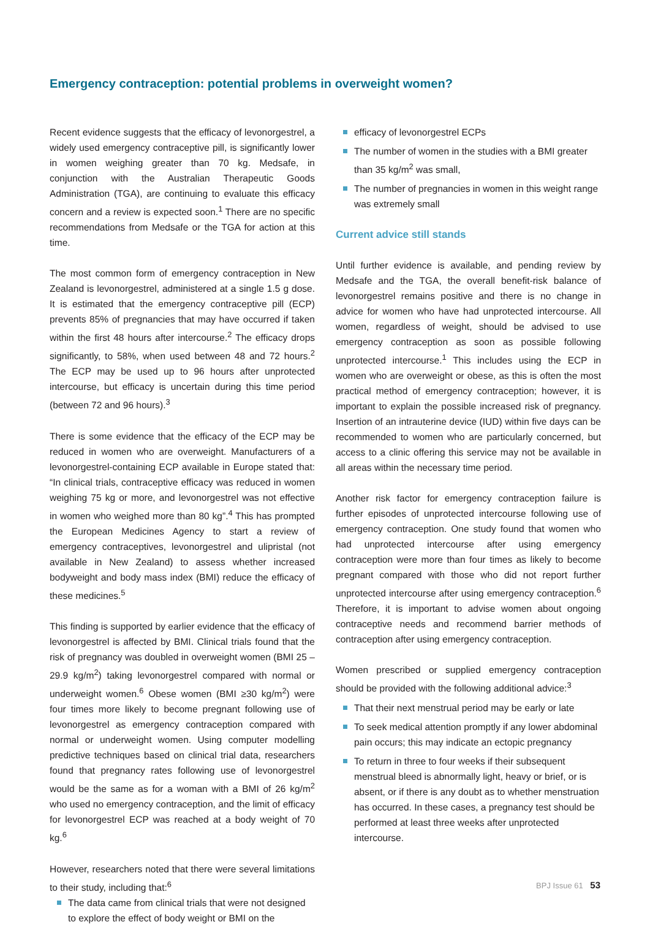Emergency contraception: potential problems in overweight women?
Recent evidence suggests that the efficacy of levonorgestrel, a widely used emergency contraceptive pill, is significantly lower in women weighing greater than 70 kg. Medsafe, in conjunction with the Australian Therapeutic Goods Administration (TGA), are continuing to evaluate this efficacy concern and a review is expected soon.<sup>1</sup> There are no specific recommendations from Medsafe or the TGA for action at this time.
The most common form of emergency contraception in New Zealand is levonorgestrel, administered at a single 1.5 g dose. It is estimated that the emergency contraceptive pill (ECP) prevents 85% of pregnancies that may have occurred if taken within the first 48 hours after intercourse.<sup>2</sup> The efficacy drops significantly, to 58%, when used between 48 and 72 hours.<sup>2</sup> The ECP may be used up to 96 hours after unprotected intercourse, but efficacy is uncertain during this time period (between 72 and 96 hours).<sup>3</sup>
There is some evidence that the efficacy of the ECP may be reduced in women who are overweight. Manufacturers of a levonorgestrel-containing ECP available in Europe stated that: “In clinical trials, contraceptive efficacy was reduced in women weighing 75 kg or more, and levonorgestrel was not effective in women who weighed more than 80 kg”.<sup>4</sup> This has prompted the European Medicines Agency to start a review of emergency contraceptives, levonorgestrel and ulipristal (not available in New Zealand) to assess whether increased bodyweight and body mass index (BMI) reduce the efficacy of these medicines.<sup>5</sup>
This finding is supported by earlier evidence that the efficacy of levonorgestrel is affected by BMI. Clinical trials found that the risk of pregnancy was doubled in overweight women (BMI 25 – 29.9 kg/m<sup>2</sup>) taking levonorgestrel compared with normal or underweight women.<sup>6</sup> Obese women (BMI ≥30 kg/m<sup>2</sup>) were four times more likely to become pregnant following use of levonorgestrel as emergency contraception compared with normal or underweight women. Using computer modelling predictive techniques based on clinical trial data, researchers found that pregnancy rates following use of levonorgestrel would be the same as for a woman with a BMI of 26 kg/m<sup>2</sup> who used no emergency contraception, and the limit of efficacy for levonorgestrel ECP was reached at a body weight of 70 kg.<sup>6</sup>
However, researchers noted that there were several limitations to their study, including that:<sup>6</sup>
The data came from clinical trials that were not designed to explore the effect of body weight or BMI on the
efficacy of levonorgestrel ECPs
The number of women in the studies with a BMI greater than 35 kg/m<sup>2</sup> was small,
The number of pregnancies in women in this weight range was extremely small
Current advice still stands
Until further evidence is available, and pending review by Medsafe and the TGA, the overall benefit-risk balance of levonorgestrel remains positive and there is no change in advice for women who have had unprotected intercourse. All women, regardless of weight, should be advised to use emergency contraception as soon as possible following unprotected intercourse.<sup>1</sup> This includes using the ECP in women who are overweight or obese, as this is often the most practical method of emergency contraception; however, it is important to explain the possible increased risk of pregnancy. Insertion of an intrauterine device (IUD) within five days can be recommended to women who are particularly concerned, but access to a clinic offering this service may not be available in all areas within the necessary time period.
Another risk factor for emergency contraception failure is further episodes of unprotected intercourse following use of emergency contraception. One study found that women who had unprotected intercourse after using emergency contraception were more than four times as likely to become pregnant compared with those who did not report further unprotected intercourse after using emergency contraception.<sup>6</sup> Therefore, it is important to advise women about ongoing contraceptive needs and recommend barrier methods of contraception after using emergency contraception.
Women prescribed or supplied emergency contraception should be provided with the following additional advice:<sup>3</sup>
That their next menstrual period may be early or late
To seek medical attention promptly if any lower abdominal pain occurs; this may indicate an ectopic pregnancy
To return in three to four weeks if their subsequent menstrual bleed is abnormally light, heavy or brief, or is absent, or if there is any doubt as to whether menstruation has occurred. In these cases, a pregnancy test should be performed at least three weeks after unprotected intercourse.
BPJ Issue 61 53